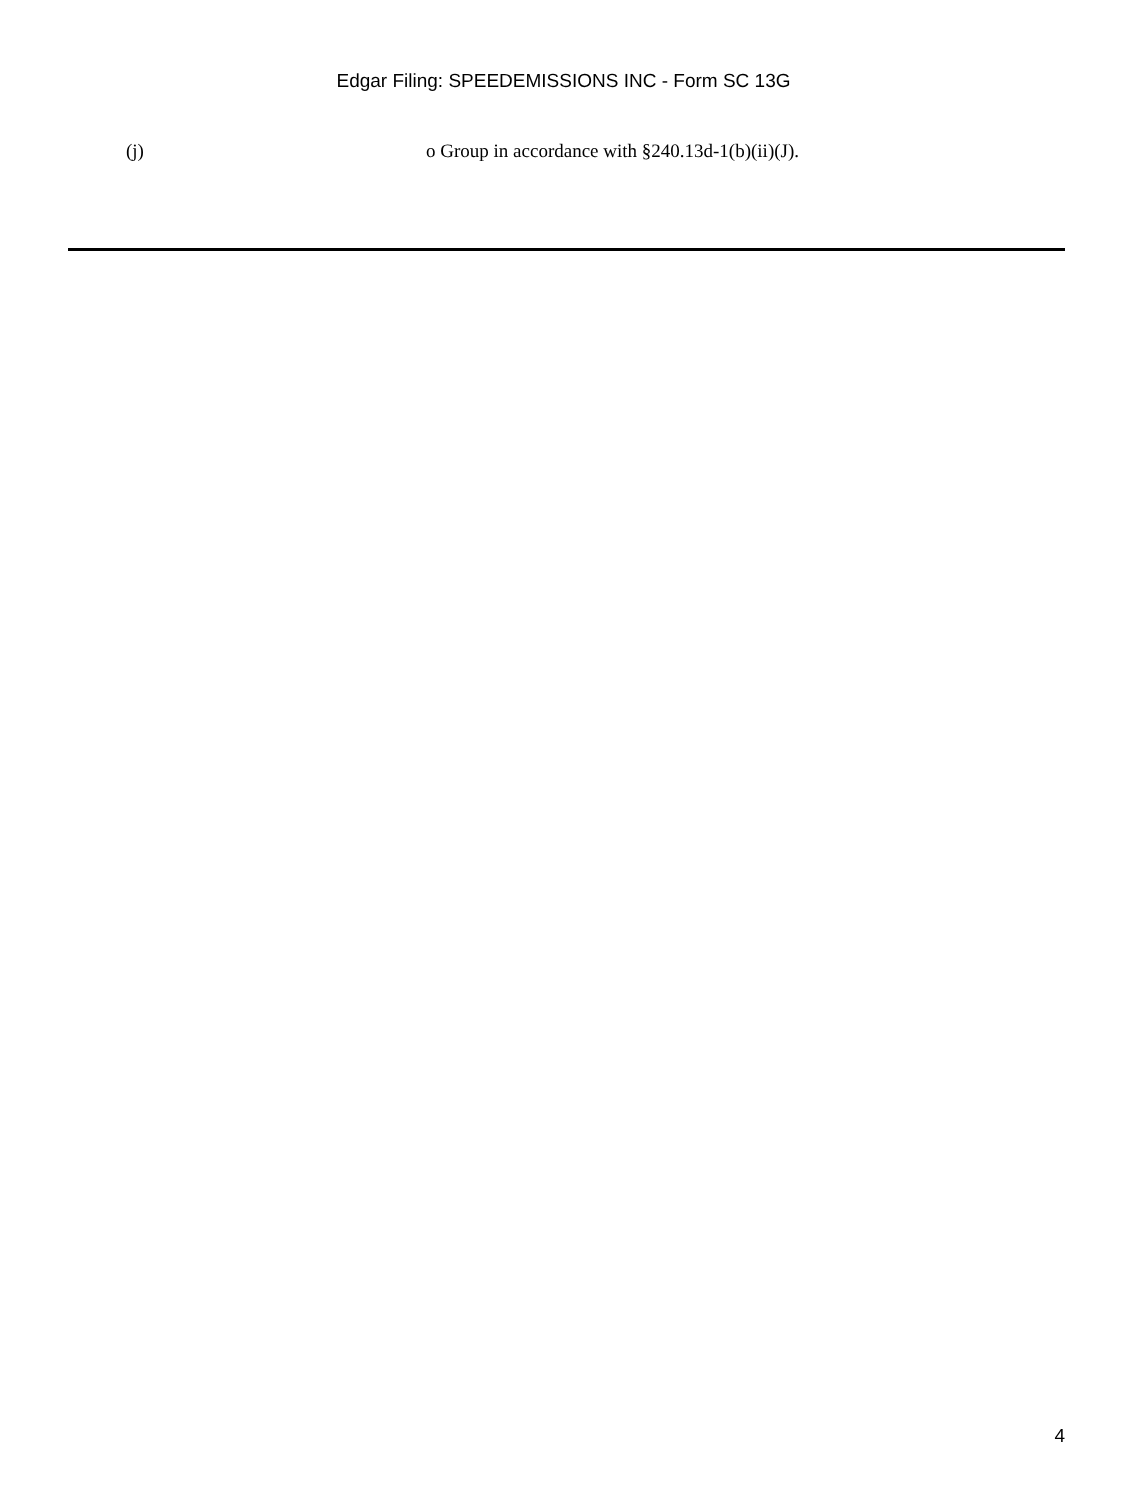Edgar Filing: SPEEDEMISSIONS INC - Form SC 13G
(j) o Group in accordance with §240.13d-1(b)(ii)(J).
4